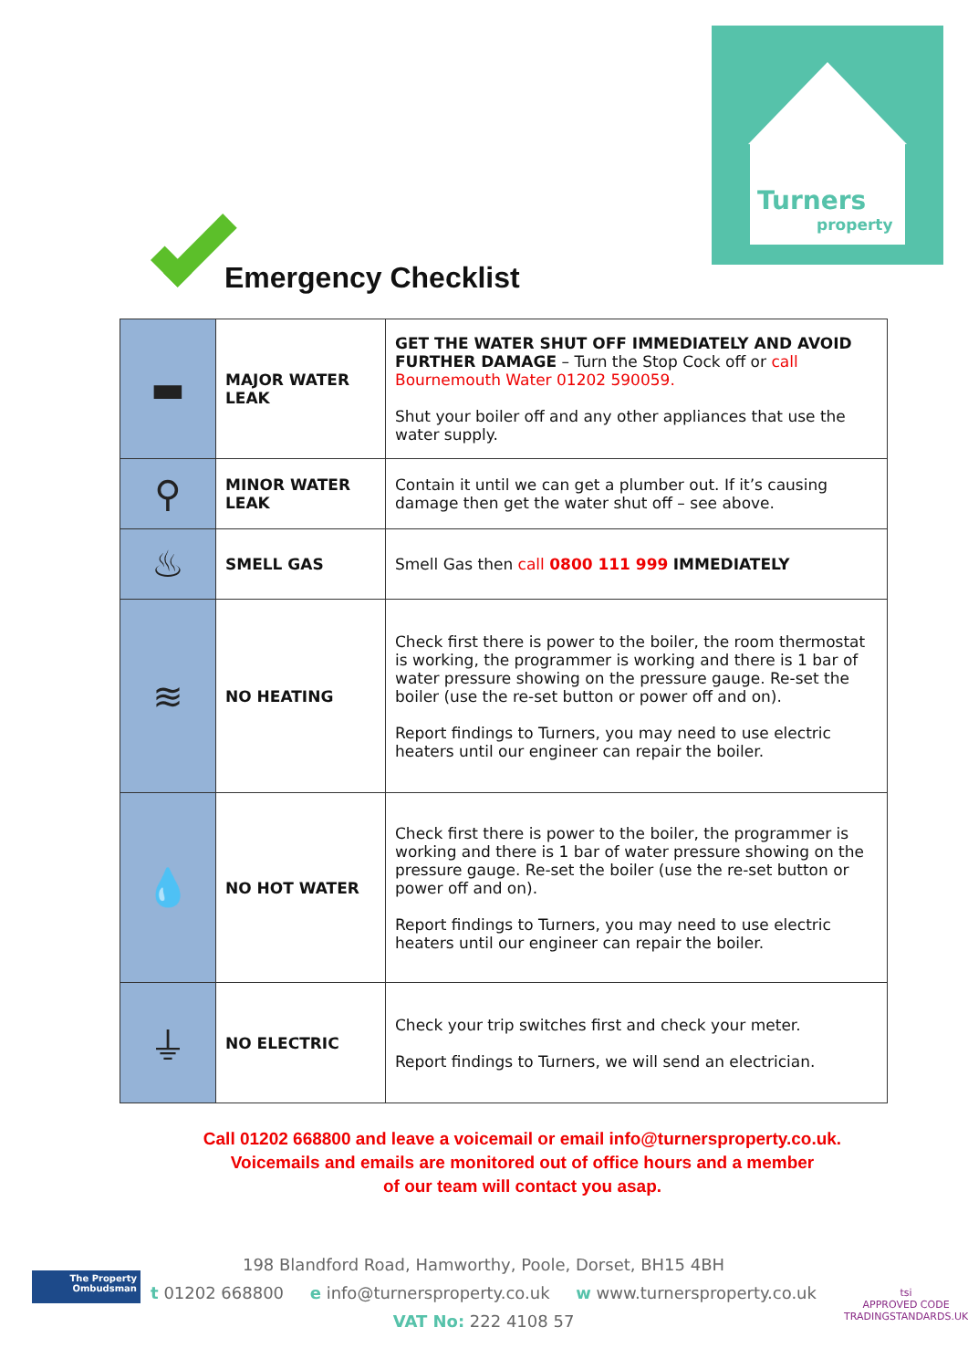Turners
property
Emergency Checklist
| ▬ | MAJOR WATER LEAK | GET THE WATER SHUT OFF IMMEDIATELY AND AVOID FURTHER DAMAGE – Turn the Stop Cock off or call Bournemouth Water 01202 590059. Shut your boiler off and any other appliances that use the water supply. |
| ⚲ | MINOR WATER LEAK | Contain it until we can get a plumber out. If it’s causing damage then get the water shut off – see above. |
| ♨ | SMELL GAS | Smell Gas then call 0800 111 999 IMMEDIATELY |
| ≋ | NO HEATING | Check first there is power to the boiler, the room thermostat is working, the programmer is working and there is 1 bar of water pressure showing on the pressure gauge. Re-set the boiler (use the re-set button or power off and on). Report findings to Turners, you may need to use electric heaters until our engineer can repair the boiler. |
| 💧 | NO HOT WATER | Check first there is power to the boiler, the programmer is working and there is 1 bar of water pressure showing on the pressure gauge. Re-set the boiler (use the re-set button or power off and on). Report findings to Turners, you may need to use electric heaters until our engineer can repair the boiler. |
| ⏚ | NO ELECTRIC | Check your trip switches first and check your meter. Report findings to Turners, we will send an electrician. |
Call 01202 668800 and leave a voicemail or email info@turnersproperty.co.uk.
Voicemails and emails are monitored out of office hours and a member
of our team will contact you asap.
The Property
Ombudsman
198 Blandford Road, Hamworthy, Poole, Dorset, BH15 4BH
t 01202 668800 e info@turnersproperty.co.uk w www.turnersproperty.co.uk
VAT No: 222 4108 57
tsi
APPROVED CODE
TRADINGSTANDARDS.UK